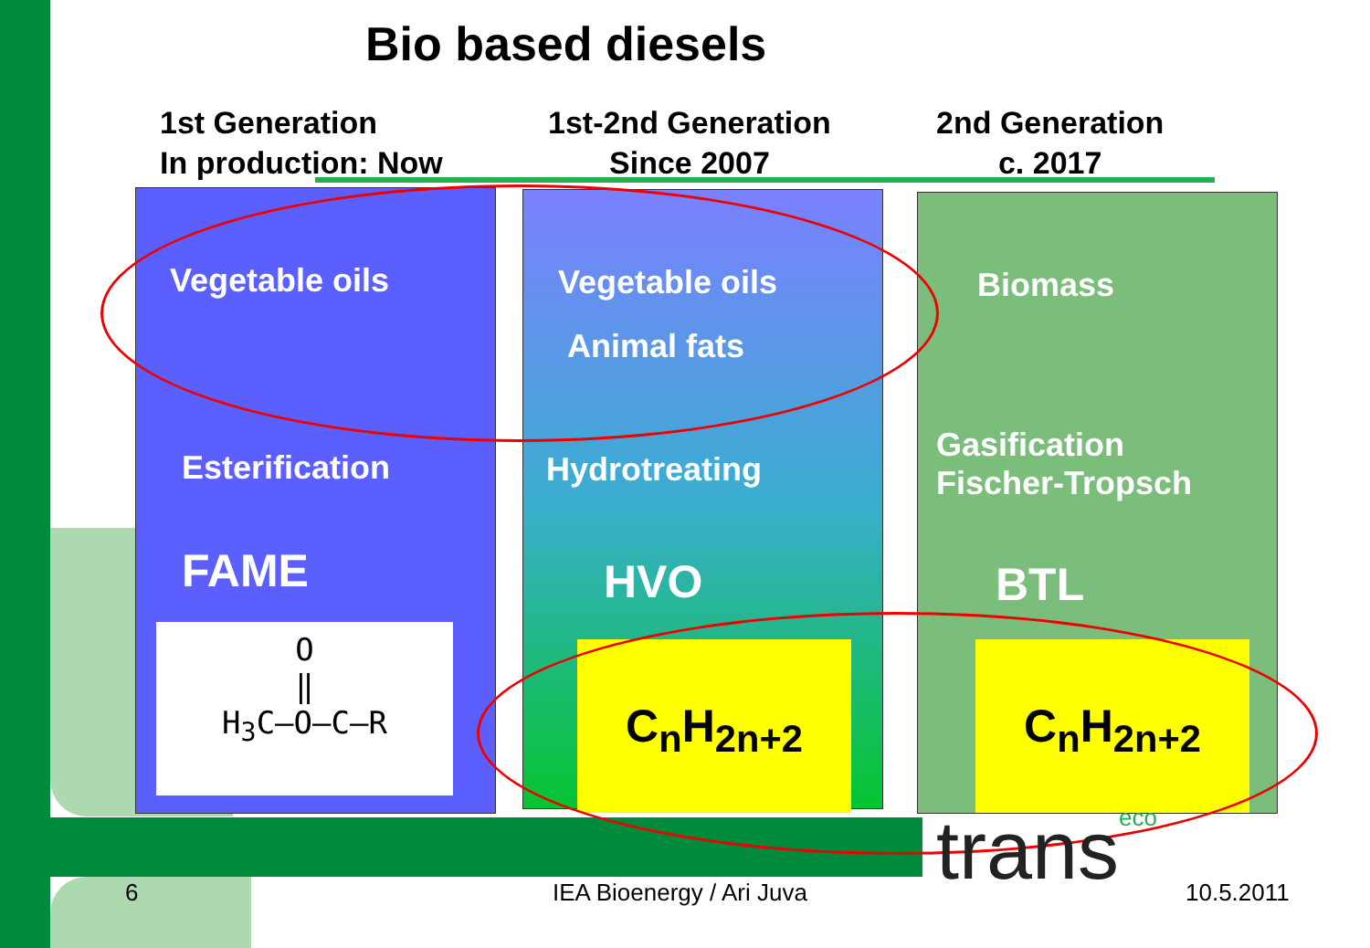Bio based diesels
1st Generation
In production: Now
1st-2nd Generation
Since 2007
2nd Generation
c. 2017
Vegetable oils
Esterification
FAME
O
‖
H<sub>3</sub>C–O–C–R
Vegetable oils
Animal fats
Hydrotreating
HVO
C<sub>n</sub>H<sub>2n+2</sub>
Biomass
Gasification
Fischer-Tropsch
BTL
C<sub>n</sub>H<sub>2n+2</sub>
transeco
6 IEA Bioenergy / Ari Juva 10.5.2011